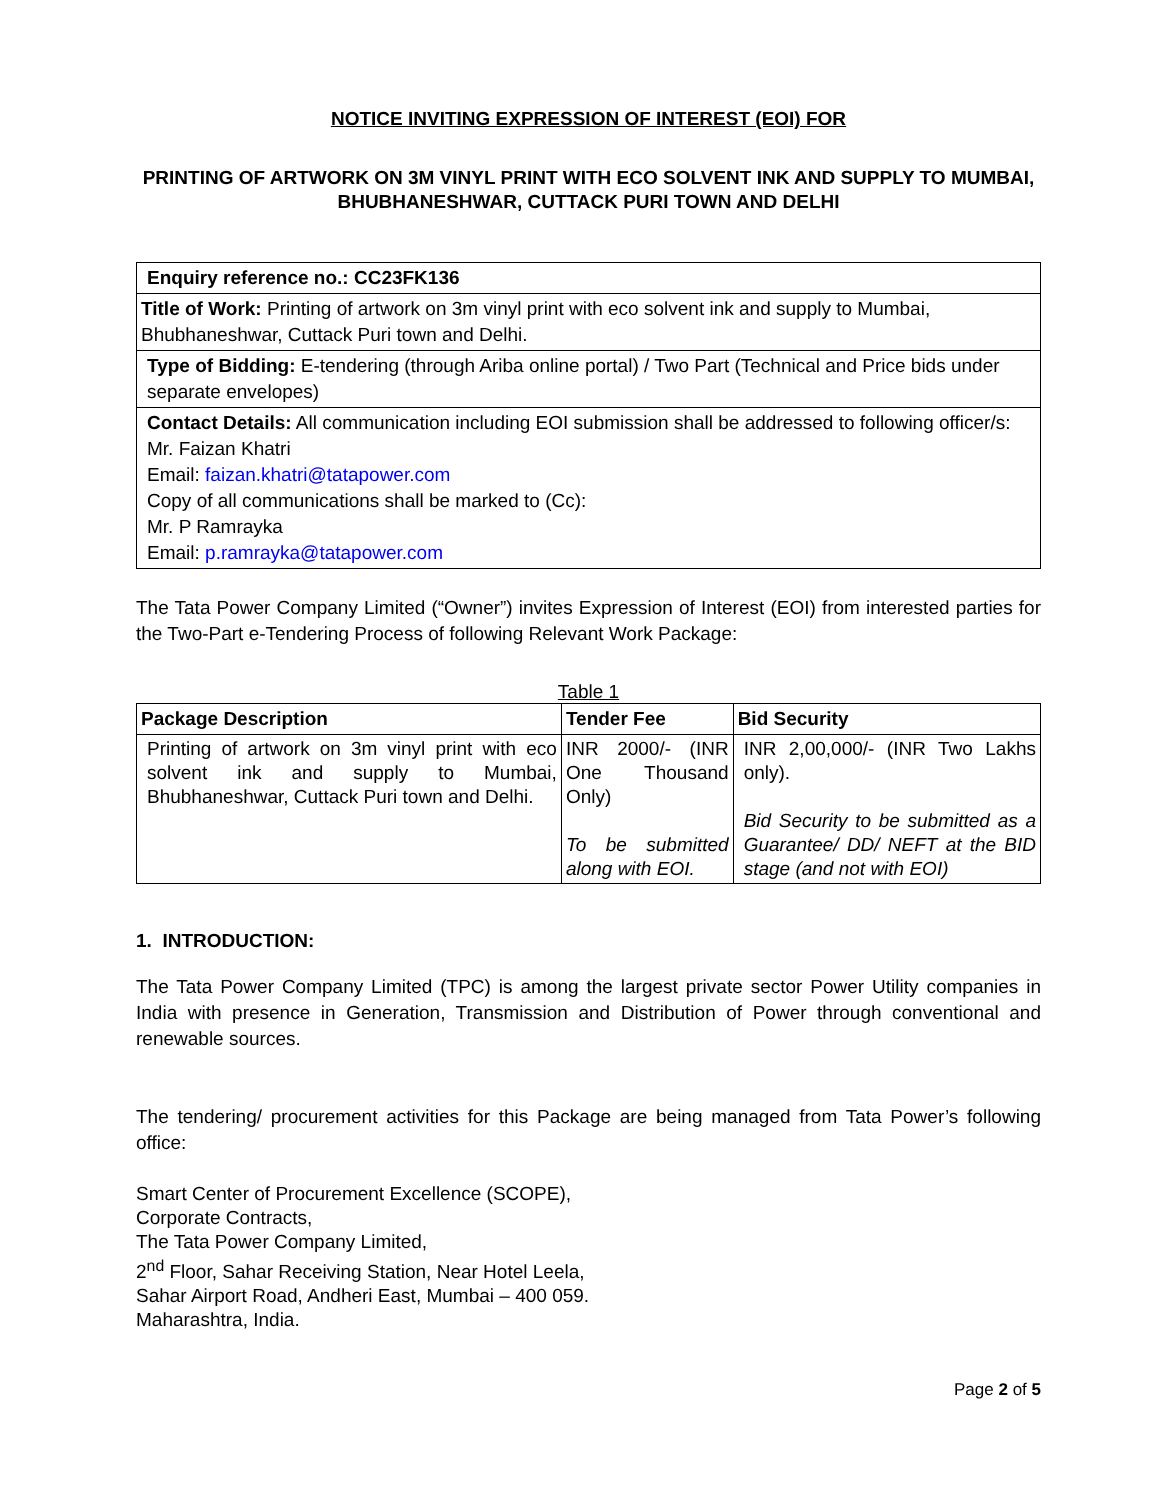NOTICE INVITING EXPRESSION OF INTEREST (EOI) FOR
PRINTING OF ARTWORK ON 3M VINYL PRINT WITH ECO SOLVENT INK AND SUPPLY TO MUMBAI, BHUBHANESHWAR, CUTTACK PURI TOWN AND DELHI
| Enquiry reference no.: CC23FK136 |
| Title of Work: Printing of artwork on 3m vinyl print with eco solvent ink and supply to Mumbai, Bhubhaneshwar, Cuttack Puri town and Delhi. |
| Type of Bidding: E-tendering (through Ariba online portal) / Two Part (Technical and Price bids under separate envelopes) |
| Contact Details: All communication including EOI submission shall be addressed to following officer/s: Mr. Faizan Khatri Email: faizan.khatri@tatapower.com Copy of all communications shall be marked to (Cc): Mr. P Ramrayka Email: p.ramrayka@tatapower.com |
The Tata Power Company Limited (“Owner”) invites Expression of Interest (EOI) from interested parties for the Two-Part e-Tendering Process of following Relevant Work Package:
Table 1
| Package Description | Tender Fee | Bid Security |
| --- | --- | --- |
| Printing of artwork on 3m vinyl print with eco solvent ink and supply to Mumbai, Bhubhaneshwar, Cuttack Puri town and Delhi. | INR 2000/- (INR One Thousand Only) To be submitted along with EOI. | INR 2,00,000/- (INR Two Lakhs only). Bid Security to be submitted as a Guarantee/ DD/ NEFT at the BID stage (and not with EOI) |
1. INTRODUCTION:
The Tata Power Company Limited (TPC) is among the largest private sector Power Utility companies in India with presence in Generation, Transmission and Distribution of Power through conventional and renewable sources.
The tendering/ procurement activities for this Package are being managed from Tata Power’s following office:
Smart Center of Procurement Excellence (SCOPE),
Corporate Contracts,
The Tata Power Company Limited,
2<sup>nd</sup> Floor, Sahar Receiving Station, Near Hotel Leela,
Sahar Airport Road, Andheri East, Mumbai – 400 059.
Maharashtra, India.
Page 2 of 5